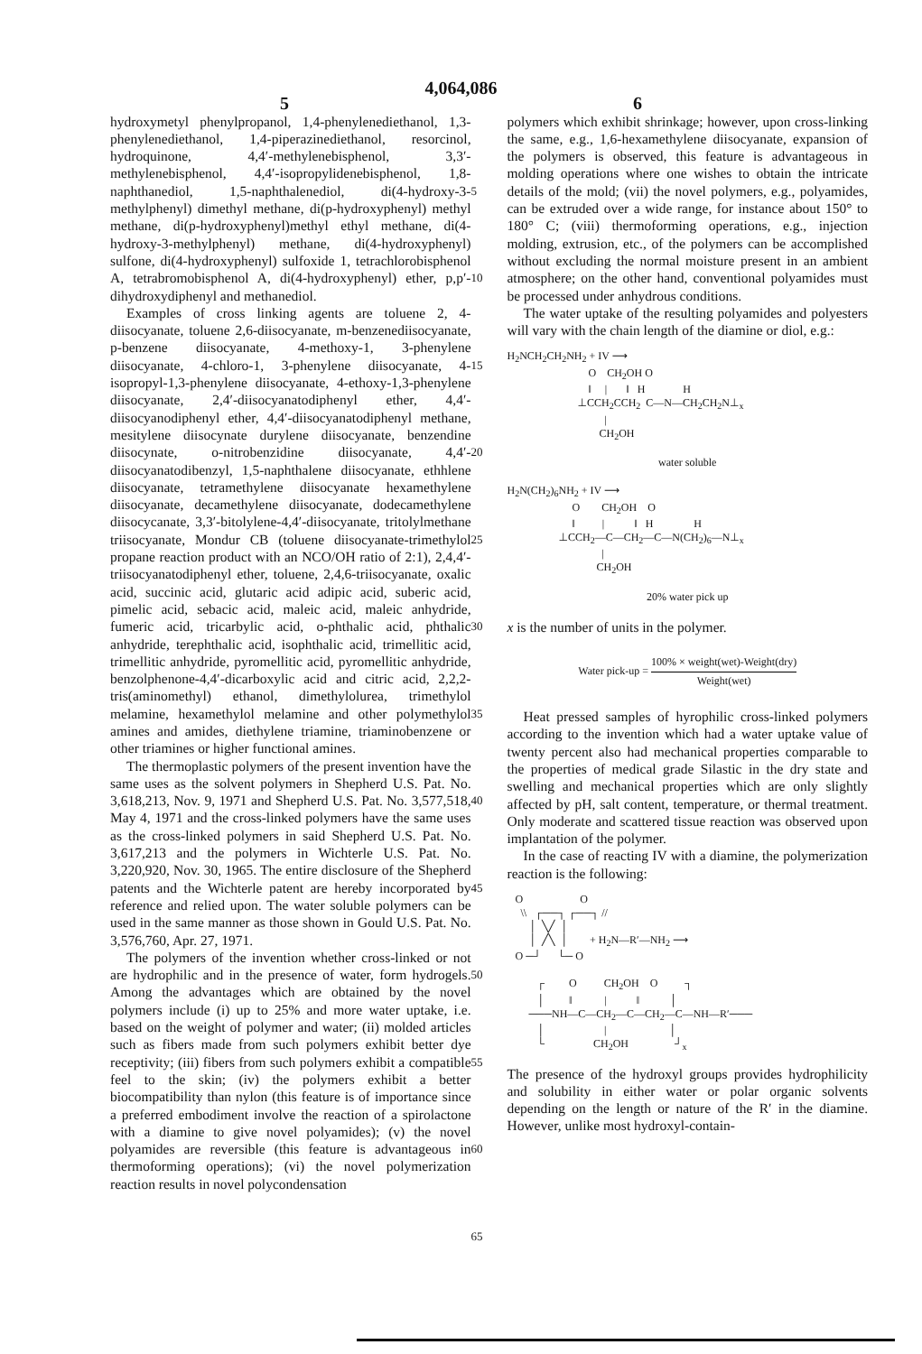4,064,086
5 6
hydroxymetyl phenylpropanol, 1,4-phenylenediethanol, 1,3-phenylenediethanol, 1,4-piperazinediethanol, resorcinol, hydroquinone, 4,4′-methylenebisphenol, 3,3′-methylenebisphenol, 4,4′-isopropylidenebisphenol, 1,8-naphthanediol, 1,5-naphthalenediol, di(4-hydroxy-3-methylphenyl) dimethyl methane, di(p-hydroxyphenyl) methyl methane, di(p-hydroxyphenyl)methyl ethyl methane, di(4-hydroxy-3-methylphenyl) methane, di(4-hydroxyphenyl) sulfone, di(4-hydroxyphenyl) sulfoxide 1, tetrachlorobisphenol A, tetrabromobisphenol A, di(4-hydroxyphenyl) ether, p,p′-dihydroxydiphenyl and methanediol.
Examples of cross linking agents are toluene 2, 4-diisocyanate, toluene 2,6-diisocyanate, m-benzenediisocyanate, p-benzene diisocyanate, 4-methoxy-1, 3-phenylene diisocyanate, 4-chloro-1, 3-phenylene diisocyanate, 4-isopropyl-1,3-phenylene diisocyanate, 4-ethoxy-1,3-phenylene diisocyanate, 2,4′-diisocyanatodiphenyl ether, 4,4′-diisocyanodiphenyl ether, 4,4′-diisocyanatodiphenyl methane, mesitylene diisocynate durylene diisocyanate, benzendine diisocynate, o-nitrobenzidine diisocyanate, 4,4′-diisocyanatodibenzyl, 1,5-naphthalene diisocyanate, ethhlene diisocyanate, tetramethylene diisocyanate hexamethylene diisocyanate, decamethylene diisocyanate, dodecamethylene diisocycanate, 3,3′-bitolylene-4,4′-diisocyanate, tritolylmethane triisocyanate, Mondur CB (toluene diisocyanate-trimethylol propane reaction product with an NCO/OH ratio of 2:1), 2,4,4′-triisocyanatodiphenyl ether, toluene, 2,4,6-triisocyanate, oxalic acid, succinic acid, glutaric acid adipic acid, suberic acid, pimelic acid, sebacic acid, maleic acid, maleic anhydride, fumeric acid, tricarbylic acid, o-phthalic acid, phthalic anhydride, terephthalic acid, isophthalic acid, trimellitic acid, trimellitic anhydride, pyromellitic acid, pyromellitic anhydride, benzolphenone-4,4′-dicarboxylic acid and citric acid, 2,2,2-tris(aminomethyl) ethanol, dimethylolurea, trimethylol melamine, hexamethylol melamine and other polymethylol amines and amides, diethylene triamine, triaminobenzene or other triamines or higher functional amines.
The thermoplastic polymers of the present invention have the same uses as the solvent polymers in Shepherd U.S. Pat. No. 3,618,213, Nov. 9, 1971 and Shepherd U.S. Pat. No. 3,577,518, May 4, 1971 and the cross-linked polymers have the same uses as the cross-linked polymers in said Shepherd U.S. Pat. No. 3,617,213 and the polymers in Wichterle U.S. Pat. No. 3,220,920, Nov. 30, 1965. The entire disclosure of the Shepherd patents and the Wichterle patent are hereby incorporated by reference and relied upon. The water soluble polymers can be used in the same manner as those shown in Gould U.S. Pat. No. 3,576,760, Apr. 27, 1971.
The polymers of the invention whether cross-linked or not are hydrophilic and in the presence of water, form hydrogels. Among the advantages which are obtained by the novel polymers include (i) up to 25% and more water uptake, i.e. based on the weight of polymer and water; (ii) molded articles such as fibers made from such polymers exhibit better dye receptivity; (iii) fibers from such polymers exhibit a compatible feel to the skin; (iv) the polymers exhibit a better biocompatibility than nylon (this feature is of importance since a preferred embodiment involve the reaction of a spirolactone with a diamine to give novel polyamides); (v) the novel polyamides are reversible (this feature is advantageous in thermoforming operations); (vi) the novel polymerization reaction results in novel polycondensation
5
10
15
20
25
30
35
40
45
50
55
60
65
polymers which exhibit shrinkage; however, upon cross-linking the same, e.g., 1,6-hexamethylene diisocyanate, expansion of the polymers is observed, this feature is advantageous in molding operations where one wishes to obtain the intricate details of the mold; (vii) the novel polymers, e.g., polyamides, can be extruded over a wide range, for instance about 150° to 180° C; (viii) thermoforming operations, e.g., injection molding, extrusion, etc., of the polymers can be accomplished without excluding the normal moisture present in an ambient atmosphere; on the other hand, conventional polyamides must be processed under anhydrous conditions.
The water uptake of the resulting polyamides and polyesters will vary with the chain length of the diamine or diol, e.g.:
H<sub>2</sub>NCH<sub>2</sub>CH<sub>2</sub>NH<sub>2</sub> + IV ⟶ O CH<sub>2</sub>OH O ‖ | ‖ H H ⊥CCH<sub>2</sub>CCH<sub>2</sub> C—N—CH<sub>2</sub>CH<sub>2</sub>N⊥<sub>x</sub> | CH<sub>2</sub>OH
water soluble
H<sub>2</sub>N(CH<sub>2</sub>)<sub>6</sub>NH<sub>2</sub> + IV ⟶ O CH<sub>2</sub>OH O ‖ | ‖ H H ⊥CCH<sub>2</sub>—C—CH<sub>2</sub>—C—N(CH<sub>2</sub>)<sub>6</sub>—N⊥<sub>x</sub> | CH<sub>2</sub>OH
20% water pick up
x is the number of units in the polymer.
Water pick-up = 100% × weight(wet)-Weight(dry) Weight(wet)
Heat pressed samples of hyrophilic cross-linked polymers according to the invention which had a water uptake value of twenty percent also had mechanical properties comparable to the properties of medical grade Silastic in the dry state and swelling and mechanical properties which are only slightly affected by pH, salt content, temperature, or thermal treatment. Only moderate and scattered tissue reaction was observed upon implantation of the polymer.
In the case of reacting IV with a diamine, the polymerization reaction is the following:
O O \\ ┌──┐ ┌──┐ // │ ╲╱ │ │ ╱╲ │ + H<sub>2</sub>N—R′—NH<sub>2</sub> ⟶ O ─┘ └─ O ┌ O CH<sub>2</sub>OH O ┐ │ ‖ | ‖ │ ───NH—C—CH<sub>2</sub>—C—CH<sub>2</sub>—C—NH—R′─── │ | │ └ CH<sub>2</sub>OH ┘<sub>x</sub>
The presence of the hydroxyl groups provides hydrophilicity and solubility in either water or polar organic solvents depending on the length or nature of the R′ in the diamine. However, unlike most hydroxyl-contain-